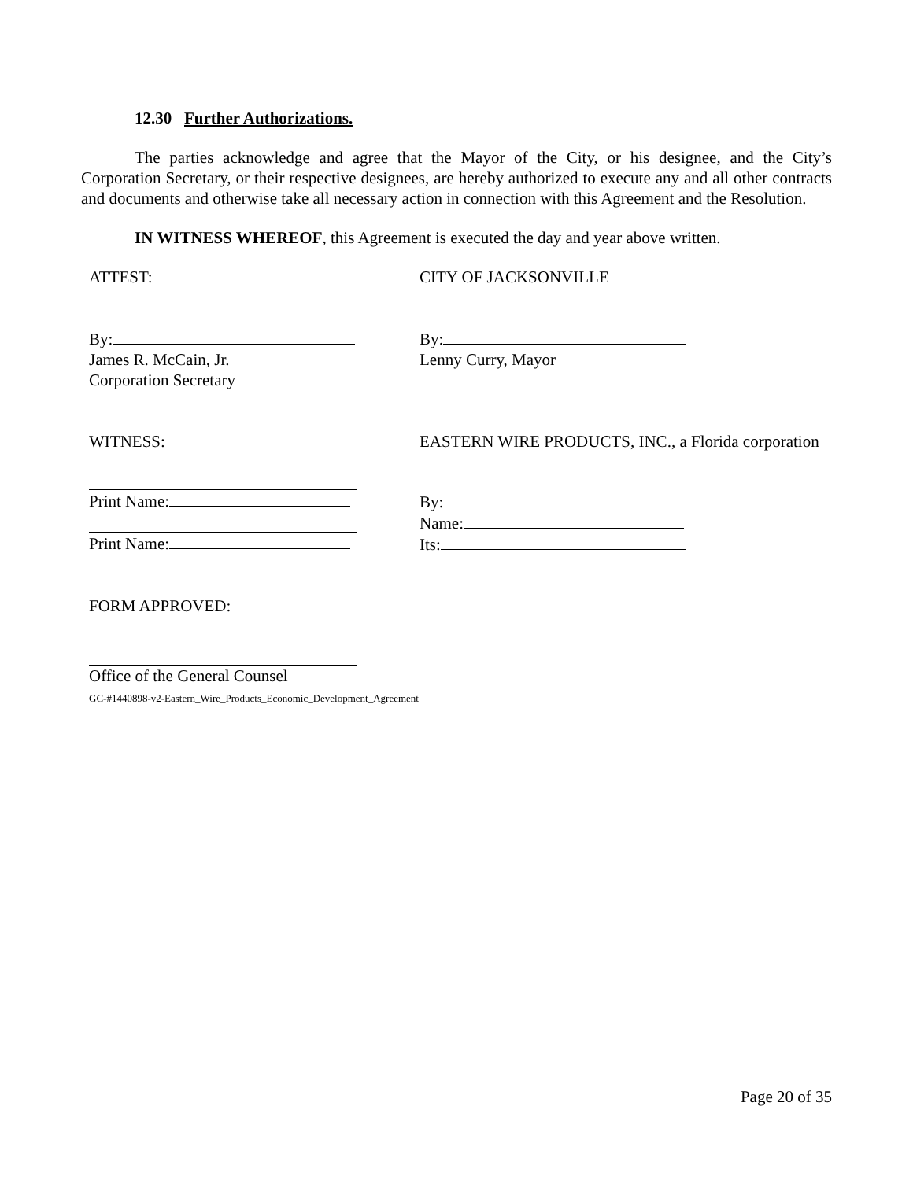12.30 Further Authorizations.
The parties acknowledge and agree that the Mayor of the City, or his designee, and the City’s Corporation Secretary, or their respective designees, are hereby authorized to execute any and all other contracts and documents and otherwise take all necessary action in connection with this Agreement and the Resolution.
IN WITNESS WHEREOF, this Agreement is executed the day and year above written.
ATTEST: CITY OF JACKSONVILLE
By:
James R. McCain, Jr.
Corporation Secretary
By:
Lenny Curry, Mayor
WITNESS: EASTERN WIRE PRODUCTS, INC., a Florida corporation
Print Name:
Print Name:
By:
Name:
Its:
FORM APPROVED:
Office of the General Counsel
GC-#1440898-v2-Eastern_Wire_Products_Economic_Development_Agreement
Page 20 of 35